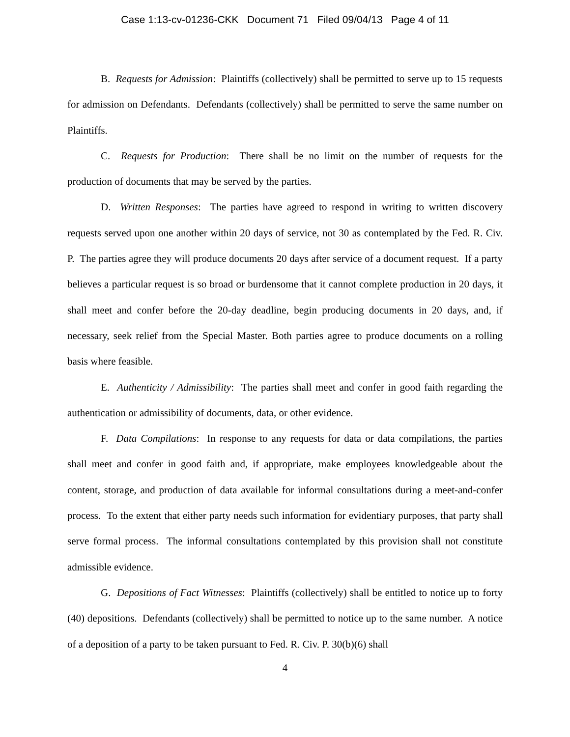Case 1:13-cv-01236-CKK Document 71 Filed 09/04/13 Page 4 of 11
B. Requests for Admission: Plaintiffs (collectively) shall be permitted to serve up to 15 requests for admission on Defendants. Defendants (collectively) shall be permitted to serve the same number on Plaintiffs.
C. Requests for Production: There shall be no limit on the number of requests for the production of documents that may be served by the parties.
D. Written Responses: The parties have agreed to respond in writing to written discovery requests served upon one another within 20 days of service, not 30 as contemplated by the Fed. R. Civ. P. The parties agree they will produce documents 20 days after service of a document request. If a party believes a particular request is so broad or burdensome that it cannot complete production in 20 days, it shall meet and confer before the 20-day deadline, begin producing documents in 20 days, and, if necessary, seek relief from the Special Master. Both parties agree to produce documents on a rolling basis where feasible.
E. Authenticity / Admissibility: The parties shall meet and confer in good faith regarding the authentication or admissibility of documents, data, or other evidence.
F. Data Compilations: In response to any requests for data or data compilations, the parties shall meet and confer in good faith and, if appropriate, make employees knowledgeable about the content, storage, and production of data available for informal consultations during a meet-and-confer process. To the extent that either party needs such information for evidentiary purposes, that party shall serve formal process. The informal consultations contemplated by this provision shall not constitute admissible evidence.
G. Depositions of Fact Witnesses: Plaintiffs (collectively) shall be entitled to notice up to forty (40) depositions. Defendants (collectively) shall be permitted to notice up to the same number. A notice of a deposition of a party to be taken pursuant to Fed. R. Civ. P. 30(b)(6) shall
4